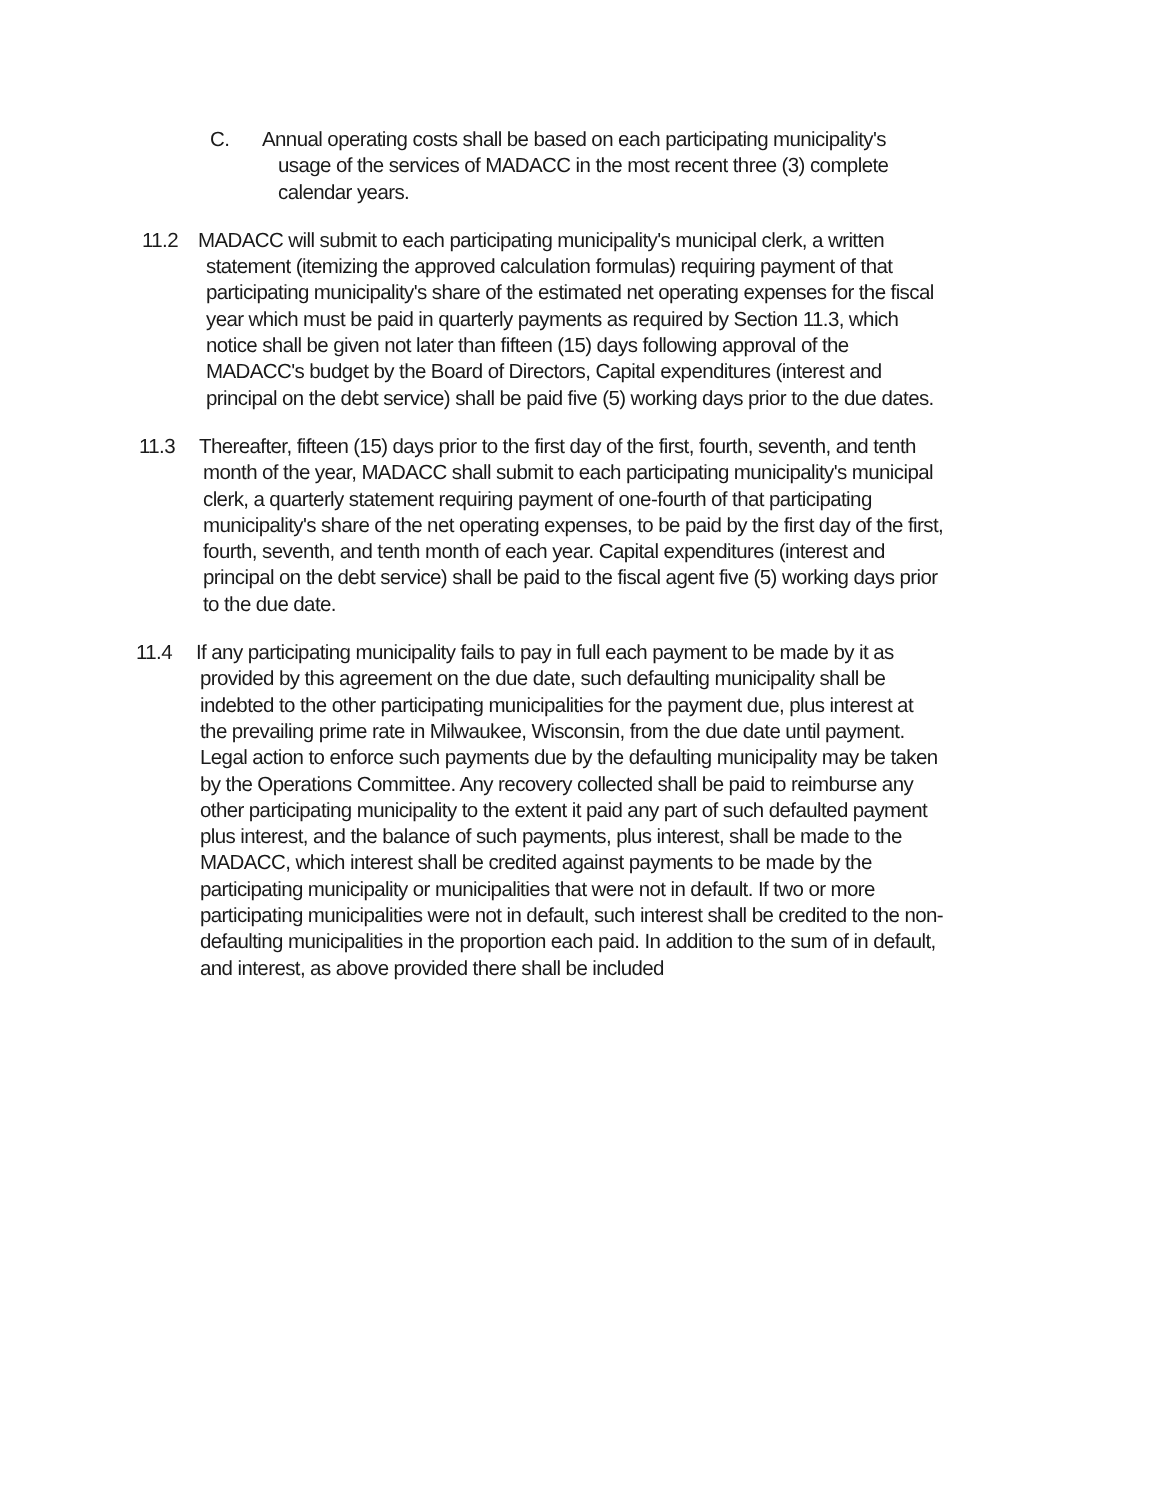C.
Annual operating costs shall be based on each participating municipality's usage of the services of MADACC in the most recent three (3) complete calendar years.
11.2
MADACC will submit to each participating municipality's municipal clerk, a written statement (itemizing the approved calculation formulas) requiring payment of that participating municipality's share of the estimated net operating expenses for the fiscal year which must be paid in quarterly payments as required by Section 11.3, which notice shall be given not later than fifteen (15) days following approval of the MADACC's budget by the Board of Directors, Capital expenditures (interest and principal on the debt service) shall be paid five (5) working days prior to the due dates.
11.3
Thereafter, fifteen (15) days prior to the first day of the first, fourth, seventh, and tenth month of the year, MADACC shall submit to each participating municipality's municipal clerk, a quarterly statement requiring payment of one-fourth of that participating municipality's share of the net operating expenses, to be paid by the first day of the first, fourth, seventh, and tenth month of each year. Capital expenditures (interest and principal on the debt service) shall be paid to the fiscal agent five (5) working days prior to the due date.
11.4
If any participating municipality fails to pay in full each payment to be made by it as provided by this agreement on the due date, such defaulting municipality shall be indebted to the other participating municipalities for the payment due, plus interest at the prevailing prime rate in Milwaukee, Wisconsin, from the due date until payment. Legal action to enforce such payments due by the defaulting municipality may be taken by the Operations Committee. Any recovery collected shall be paid to reimburse any other participating municipality to the extent it paid any part of such defaulted payment plus interest, and the balance of such payments, plus interest, shall be made to the MADACC, which interest shall be credited against payments to be made by the participating municipality or municipalities that were not in default. If two or more participating municipalities were not in default, such interest shall be credited to the non-defaulting municipalities in the proportion each paid. In addition to the sum of in default, and interest, as above provided there shall be included